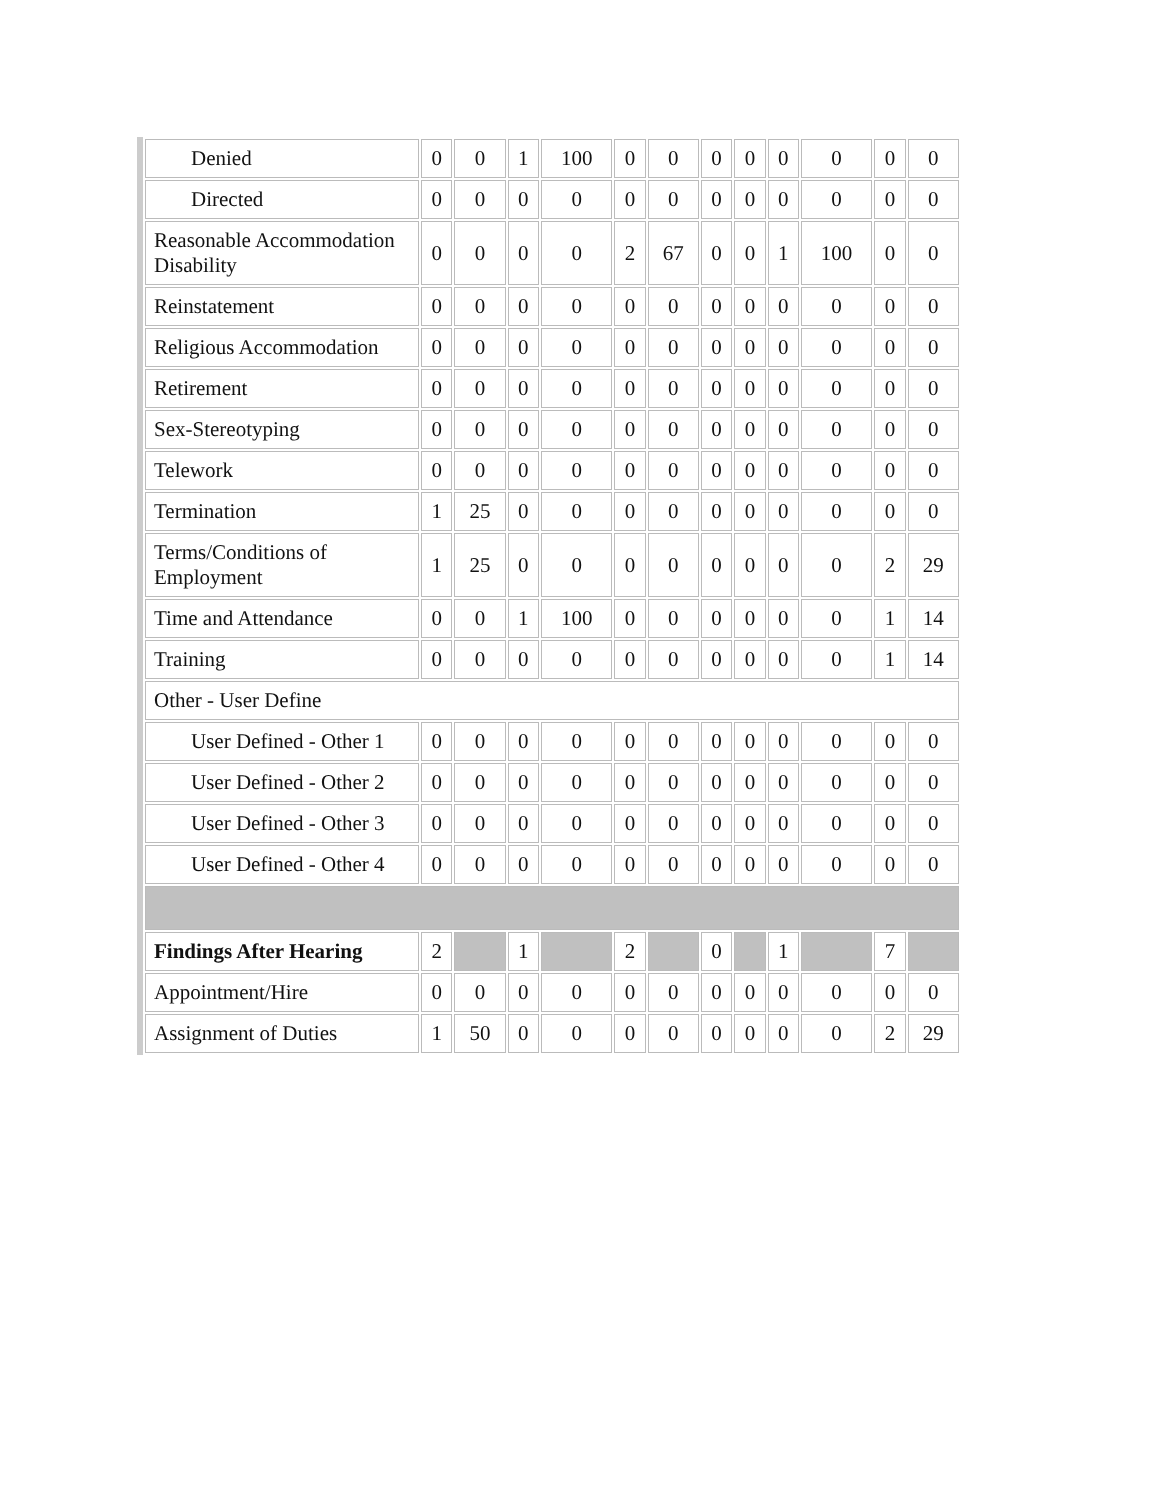| Denied | 0 | 0 | 1 | 100 | 0 | 0 | 0 | 0 | 0 | 0 | 0 | 0 |
| Directed | 0 | 0 | 0 | 0 | 0 | 0 | 0 | 0 | 0 | 0 | 0 | 0 |
| Reasonable Accommodation Disability | 0 | 0 | 0 | 0 | 2 | 67 | 0 | 0 | 1 | 100 | 0 | 0 |
| Reinstatement | 0 | 0 | 0 | 0 | 0 | 0 | 0 | 0 | 0 | 0 | 0 | 0 |
| Religious Accommodation | 0 | 0 | 0 | 0 | 0 | 0 | 0 | 0 | 0 | 0 | 0 | 0 |
| Retirement | 0 | 0 | 0 | 0 | 0 | 0 | 0 | 0 | 0 | 0 | 0 | 0 |
| Sex-Stereotyping | 0 | 0 | 0 | 0 | 0 | 0 | 0 | 0 | 0 | 0 | 0 | 0 |
| Telework | 0 | 0 | 0 | 0 | 0 | 0 | 0 | 0 | 0 | 0 | 0 | 0 |
| Termination | 1 | 25 | 0 | 0 | 0 | 0 | 0 | 0 | 0 | 0 | 0 | 0 |
| Terms/Conditions of Employment | 1 | 25 | 0 | 0 | 0 | 0 | 0 | 0 | 0 | 0 | 2 | 29 |
| Time and Attendance | 0 | 0 | 1 | 100 | 0 | 0 | 0 | 0 | 0 | 0 | 1 | 14 |
| Training | 0 | 0 | 0 | 0 | 0 | 0 | 0 | 0 | 0 | 0 | 1 | 14 |
| Other - User Define | | | | | | | | | | | | |
| User Defined - Other 1 | 0 | 0 | 0 | 0 | 0 | 0 | 0 | 0 | 0 | 0 | 0 | 0 |
| User Defined - Other 2 | 0 | 0 | 0 | 0 | 0 | 0 | 0 | 0 | 0 | 0 | 0 | 0 |
| User Defined - Other 3 | 0 | 0 | 0 | 0 | 0 | 0 | 0 | 0 | 0 | 0 | 0 | 0 |
| User Defined - Other 4 | 0 | 0 | 0 | 0 | 0 | 0 | 0 | 0 | 0 | 0 | 0 | 0 |
| Findings After Hearing | 2 | | 1 | | 2 | | 0 | | 1 | | 7 | |
| Appointment/Hire | 0 | 0 | 0 | 0 | 0 | 0 | 0 | 0 | 0 | 0 | 0 | 0 |
| Assignment of Duties | 1 | 50 | 0 | 0 | 0 | 0 | 0 | 0 | 0 | 0 | 2 | 29 |